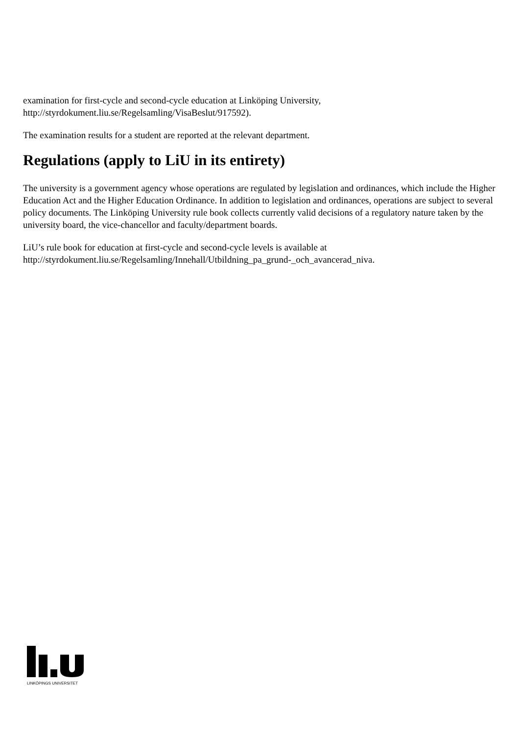examination for first-cycle and second-cycle education at Linköping University,
http://styrdokument.liu.se/Regelsamling/VisaBeslut/917592).
The examination results for a student are reported at the relevant department.
Regulations (apply to LiU in its entirety)
The university is a government agency whose operations are regulated by legislation and ordinances, which include the Higher Education Act and the Higher Education Ordinance. In addition to legislation and ordinances, operations are subject to several policy documents. The Linköping University rule book collects currently valid decisions of a regulatory nature taken by the university board, the vice-chancellor and faculty/department boards.
LiU’s rule book for education at first-cycle and second-cycle levels is available at
http://styrdokument.liu.se/Regelsamling/Innehall/Utbildning_pa_grund-_och_avancerad_niva.
LINKÖPINGS UNIVERSITET